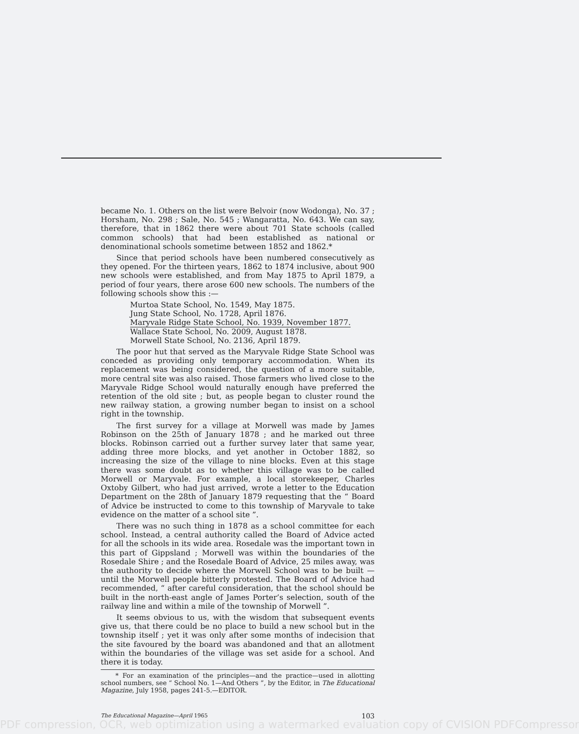became No. 1. Others on the list were Belvoir (now Wodonga), No. 37 ; Horsham, No. 298 ; Sale, No. 545 ; Wangaratta, No. 643. We can say, therefore, that in 1862 there were about 701 State schools (called common schools) that had been established as national or denominational schools sometime between 1852 and 1862.*
Since that period schools have been numbered consecutively as they opened. For the thirteen years, 1862 to 1874 inclusive, about 900 new schools were established, and from May 1875 to April 1879, a period of four years, there arose 600 new schools. The numbers of the following schools show this :—
Murtoa State School, No. 1549, May 1875.
Jung State School, No. 1728, April 1876.
Maryvale Ridge State School, No. 1939, November 1877.
Wallace State School, No. 2009, August 1878.
Morwell State School, No. 2136, April 1879.
The poor hut that served as the Maryvale Ridge State School was conceded as providing only temporary accommodation. When its replacement was being considered, the question of a more suitable, more central site was also raised. Those farmers who lived close to the Maryvale Ridge School would naturally enough have preferred the retention of the old site ; but, as people began to cluster round the new railway station, a growing number began to insist on a school right in the township.
The first survey for a village at Morwell was made by James Robinson on the 25th of January 1878 ; and he marked out three blocks. Robinson carried out a further survey later that same year, adding three more blocks, and yet another in October 1882, so increasing the size of the village to nine blocks. Even at this stage there was some doubt as to whether this village was to be called Morwell or Maryvale. For example, a local storekeeper, Charles Oxtoby Gilbert, who had just arrived, wrote a letter to the Education Department on the 28th of January 1879 requesting that the “ Board of Advice be instructed to come to this township of Maryvale to take evidence on the matter of a school site ”.
There was no such thing in 1878 as a school committee for each school. Instead, a central authority called the Board of Advice acted for all the schools in its wide area. Rosedale was the important town in this part of Gippsland ; Morwell was within the boundaries of the Rosedale Shire ; and the Rosedale Board of Advice, 25 miles away, was the authority to decide where the Morwell School was to be built —until the Morwell people bitterly protested. The Board of Advice had recommended, “ after careful consideration, that the school should be built in the north-east angle of James Porter’s selection, south of the railway line and within a mile of the township of Morwell ”.
It seems obvious to us, with the wisdom that subsequent events give us, that there could be no place to build a new school but in the township itself ; yet it was only after some months of indecision that the site favoured by the board was abandoned and that an allotment within the boundaries of the village was set aside for a school. And there it is today.
* For an examination of the principles—and the practice—used in allotting school numbers, see “ School No. 1—And Others ”, by the Editor, in The Educational Magazine, July 1958, pages 241-5.—EDITOR.
The Educational Magazine—April 1965 103
PDF compression, OCR, web optimization using a watermarked evaluation copy of CVISION PDFCompressor